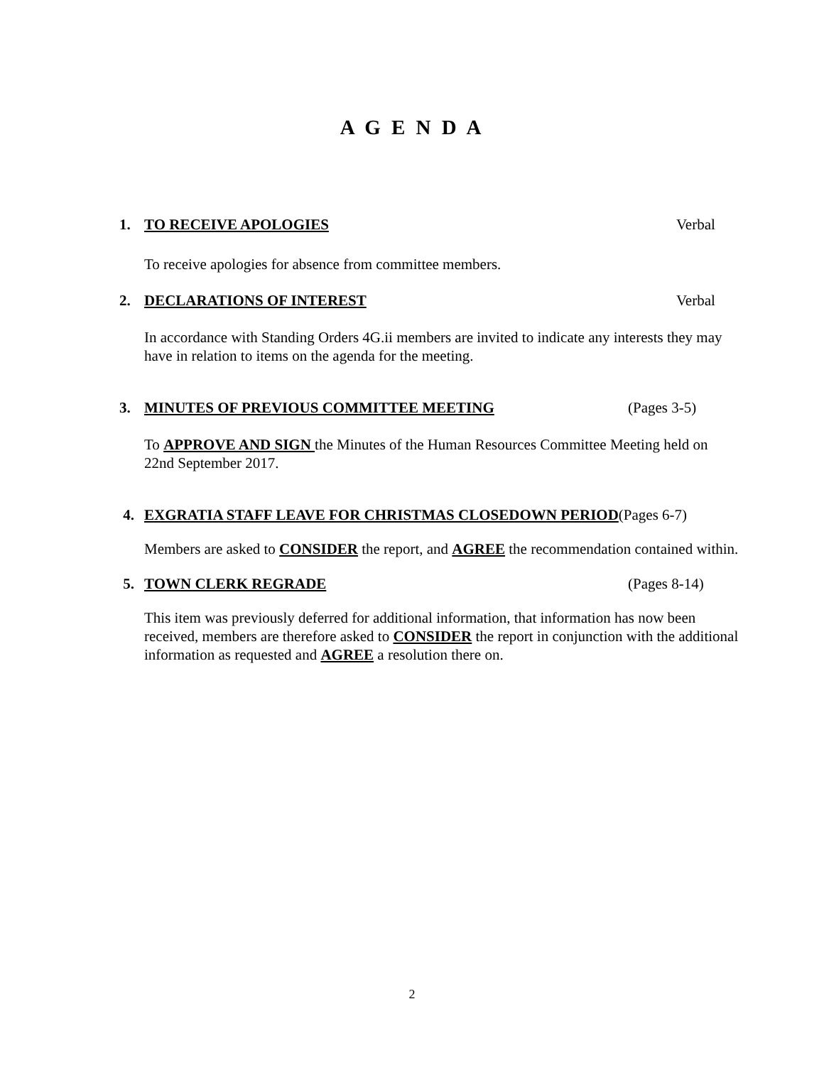A G E N D A
1. TO RECEIVE APOLOGIES Verbal
To receive apologies for absence from committee members.
2. DECLARATIONS OF INTEREST Verbal
In accordance with Standing Orders 4G.ii members are invited to indicate any interests they may have in relation to items on the agenda for the meeting.
3. MINUTES OF PREVIOUS COMMITTEE MEETING (Pages 3-5)
To APPROVE AND SIGN the Minutes of the Human Resources Committee Meeting held on 22nd September 2017.
4. EXGRATIA STAFF LEAVE FOR CHRISTMAS CLOSEDOWN PERIOD (Pages 6-7)
Members are asked to CONSIDER the report, and AGREE the recommendation contained within.
5. TOWN CLERK REGRADE (Pages 8-14)
This item was previously deferred for additional information, that information has now been received, members are therefore asked to CONSIDER the report in conjunction with the additional information as requested and AGREE a resolution there on.
2